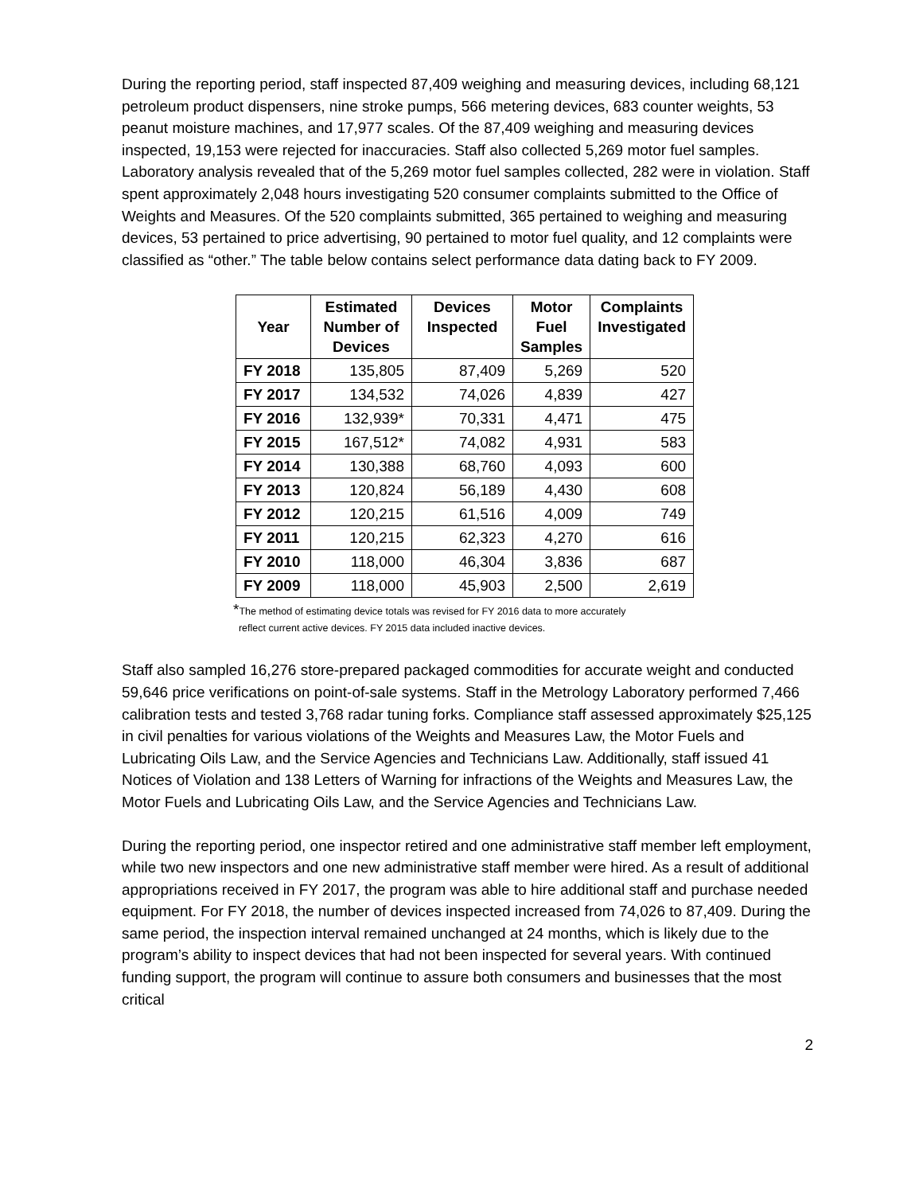During the reporting period, staff inspected 87,409 weighing and measuring devices, including 68,121 petroleum product dispensers, nine stroke pumps, 566 metering devices, 683 counter weights, 53 peanut moisture machines, and 17,977 scales. Of the 87,409 weighing and measuring devices inspected, 19,153 were rejected for inaccuracies. Staff also collected 5,269 motor fuel samples. Laboratory analysis revealed that of the 5,269 motor fuel samples collected, 282 were in violation. Staff spent approximately 2,048 hours investigating 520 consumer complaints submitted to the Office of Weights and Measures. Of the 520 complaints submitted, 365 pertained to weighing and measuring devices, 53 pertained to price advertising, 90 pertained to motor fuel quality, and 12 complaints were classified as “other.” The table below contains select performance data dating back to FY 2009.
| Year | Estimated Number of Devices | Devices Inspected | Motor Fuel Samples | Complaints Investigated |
| --- | --- | --- | --- | --- |
| FY 2018 | 135,805 | 87,409 | 5,269 | 520 |
| FY 2017 | 134,532 | 74,026 | 4,839 | 427 |
| FY 2016 | 132,939* | 70,331 | 4,471 | 475 |
| FY 2015 | 167,512* | 74,082 | 4,931 | 583 |
| FY 2014 | 130,388 | 68,760 | 4,093 | 600 |
| FY 2013 | 120,824 | 56,189 | 4,430 | 608 |
| FY 2012 | 120,215 | 61,516 | 4,009 | 749 |
| FY 2011 | 120,215 | 62,323 | 4,270 | 616 |
| FY 2010 | 118,000 | 46,304 | 3,836 | 687 |
| FY 2009 | 118,000 | 45,903 | 2,500 | 2,619 |
*The method of estimating device totals was revised for FY 2016 data to more accurately
reflect current active devices. FY 2015 data included inactive devices.
Staff also sampled 16,276 store-prepared packaged commodities for accurate weight and conducted 59,646 price verifications on point-of-sale systems. Staff in the Metrology Laboratory performed 7,466 calibration tests and tested 3,768 radar tuning forks. Compliance staff assessed approximately $25,125 in civil penalties for various violations of the Weights and Measures Law, the Motor Fuels and Lubricating Oils Law, and the Service Agencies and Technicians Law. Additionally, staff issued 41 Notices of Violation and 138 Letters of Warning for infractions of the Weights and Measures Law, the Motor Fuels and Lubricating Oils Law, and the Service Agencies and Technicians Law.
During the reporting period, one inspector retired and one administrative staff member left employment, while two new inspectors and one new administrative staff member were hired. As a result of additional appropriations received in FY 2017, the program was able to hire additional staff and purchase needed equipment. For FY 2018, the number of devices inspected increased from 74,026 to 87,409. During the same period, the inspection interval remained unchanged at 24 months, which is likely due to the program’s ability to inspect devices that had not been inspected for several years. With continued funding support, the program will continue to assure both consumers and businesses that the most critical
2